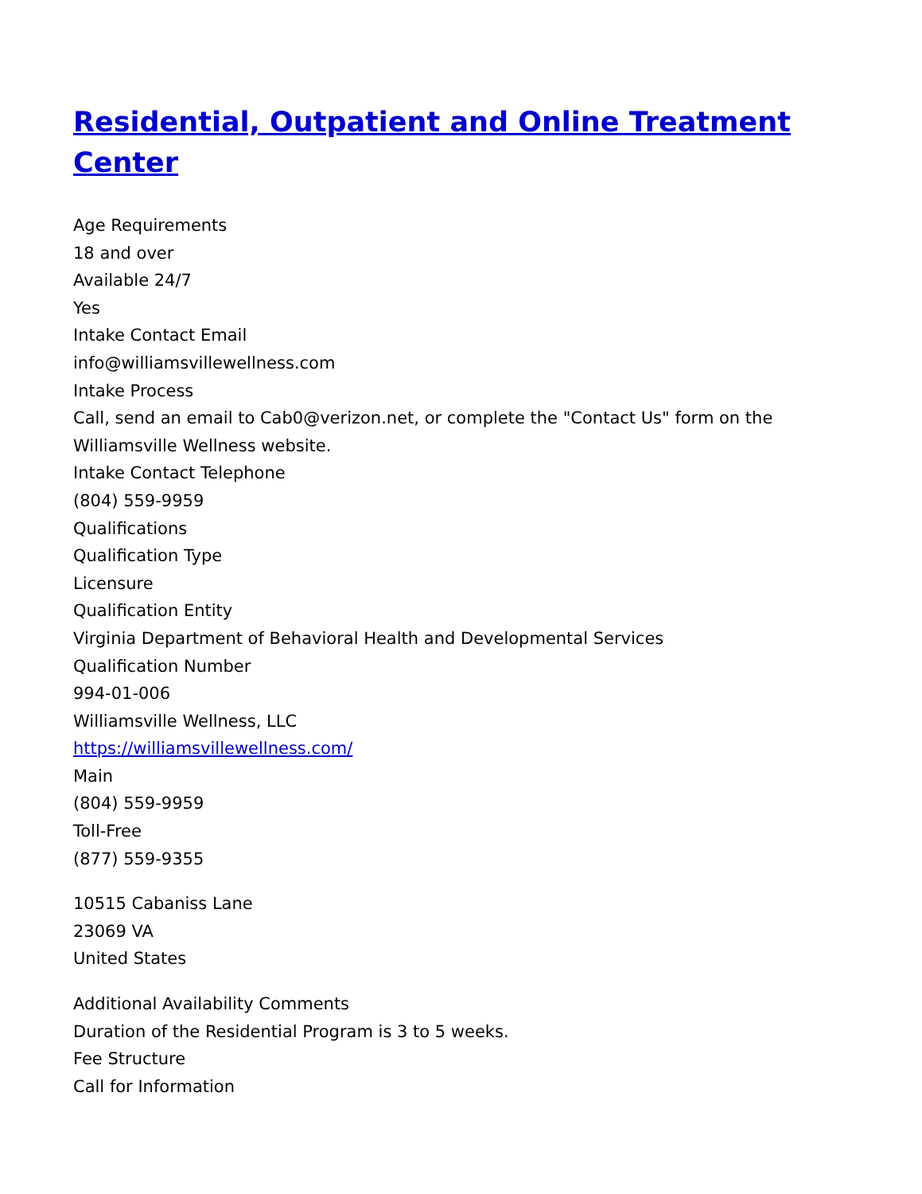Residential, Outpatient and Online Treatment Center
Age Requirements
18 and over
Available 24/7
Yes
Intake Contact Email
info@williamsvillewellness.com
Intake Process
Call, send an email to Cab0@verizon.net, or complete the "Contact Us" form on the Williamsville Wellness website.
Intake Contact Telephone
(804) 559-9959
Qualifications
Qualification Type
Licensure
Qualification Entity
Virginia Department of Behavioral Health and Developmental Services
Qualification Number
994-01-006
Williamsville Wellness, LLC
https://williamsvillewellness.com/
Main
(804) 559-9959
Toll-Free
(877) 559-9355
10515 Cabaniss Lane
23069 VA
United States
Additional Availability Comments
Duration of the Residential Program is 3 to 5 weeks.
Fee Structure
Call for Information